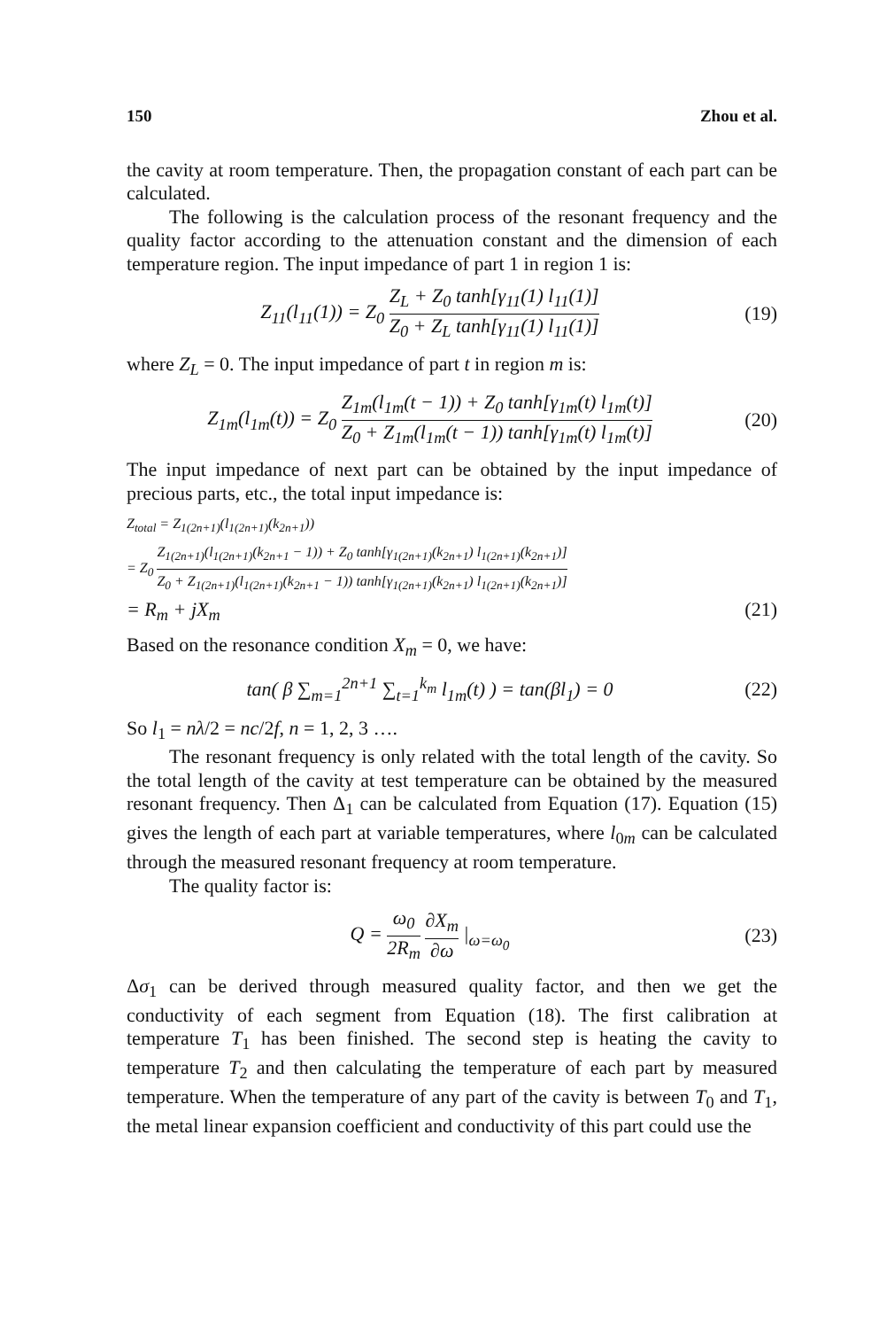150 Zhou et al.
the cavity at room temperature. Then, the propagation constant of each part can be calculated.
The following is the calculation process of the resonant frequency and the quality factor according to the attenuation constant and the dimension of each temperature region. The input impedance of part 1 in region 1 is:
Z<sub>11</sub>(l<sub>11</sub>(1)) = Z<sub>0</sub> Z<sub>L</sub> + Z<sub>0</sub> tanh[γ<sub>11</sub>(1) l<sub>11</sub>(1)] Z<sub>0</sub> + Z<sub>L</sub> tanh[γ<sub>11</sub>(1) l<sub>11</sub>(1)]
(19)
where Z<sub>L</sub> = 0. The input impedance of part t in region m is:
Z<sub>1m</sub>(l<sub>1m</sub>(t)) = Z<sub>0</sub> Z<sub>1m</sub>(l<sub>1m</sub>(t − 1)) + Z<sub>0</sub> tanh[γ<sub>1m</sub>(t) l<sub>1m</sub>(t)] Z<sub>0</sub> + Z<sub>1m</sub>(l<sub>1m</sub>(t − 1)) tanh[γ<sub>1m</sub>(t) l<sub>1m</sub>(t)]
(20)
The input impedance of next part can be obtained by the input impedance of precious parts, etc., the total input impedance is:
Z<sub>total</sub> = Z<sub>1(2n+1)</sub>(l<sub>1(2n+1)</sub>(k<sub>2n+1</sub>))
= Z<sub>0</sub> Z<sub>1(2n+1)</sub>(l<sub>1(2n+1)</sub>(k<sub>2n+1</sub> − 1)) + Z<sub>0</sub> tanh[γ<sub>1(2n+1)</sub>(k<sub>2n+1</sub>) l<sub>1(2n+1)</sub>(k<sub>2n+1</sub>)] Z<sub>0</sub> + Z<sub>1(2n+1)</sub>(l<sub>1(2n+1)</sub>(k<sub>2n+1</sub> − 1)) tanh[γ<sub>1(2n+1)</sub>(k<sub>2n+1</sub>) l<sub>1(2n+1)</sub>(k<sub>2n+1</sub>)]
= R<sub>m</sub> + jX<sub>m</sub> (21)
Based on the resonance condition X<sub>m</sub> = 0, we have:
tan( β ∑<sub>m=1</sub><sup>2n+1</sup> ∑<sub>t=1</sub><sup>k<sub>m</sub></sup> l<sub>1m</sub>(t) ) = tan(βl<sub>1</sub>) = 0
(22)
So l<sub>1</sub> = nλ/2 = nc/2f, n = 1, 2, 3 ….
The resonant frequency is only related with the total length of the cavity. So the total length of the cavity at test temperature can be obtained by the measured resonant frequency. Then Δ<sub>1</sub> can be calculated from Equation (17). Equation (15) gives the length of each part at variable temperatures, where l<sub>0m</sub> can be calculated through the measured resonant frequency at room temperature.
The quality factor is:
Q = ω<sub>0</sub> 2R<sub>m</sub> ∂X<sub>m</sub> ∂ω |<sub>ω=ω<sub>0</sub></sub>
(23)
Δσ<sub>1</sub> can be derived through measured quality factor, and then we get the conductivity of each segment from Equation (18). The first calibration at temperature T<sub>1</sub> has been finished. The second step is heating the cavity to temperature T<sub>2</sub> and then calculating the temperature of each part by measured temperature. When the temperature of any part of the cavity is between T<sub>0</sub> and T<sub>1</sub>, the metal linear expansion coefficient and conductivity of this part could use the